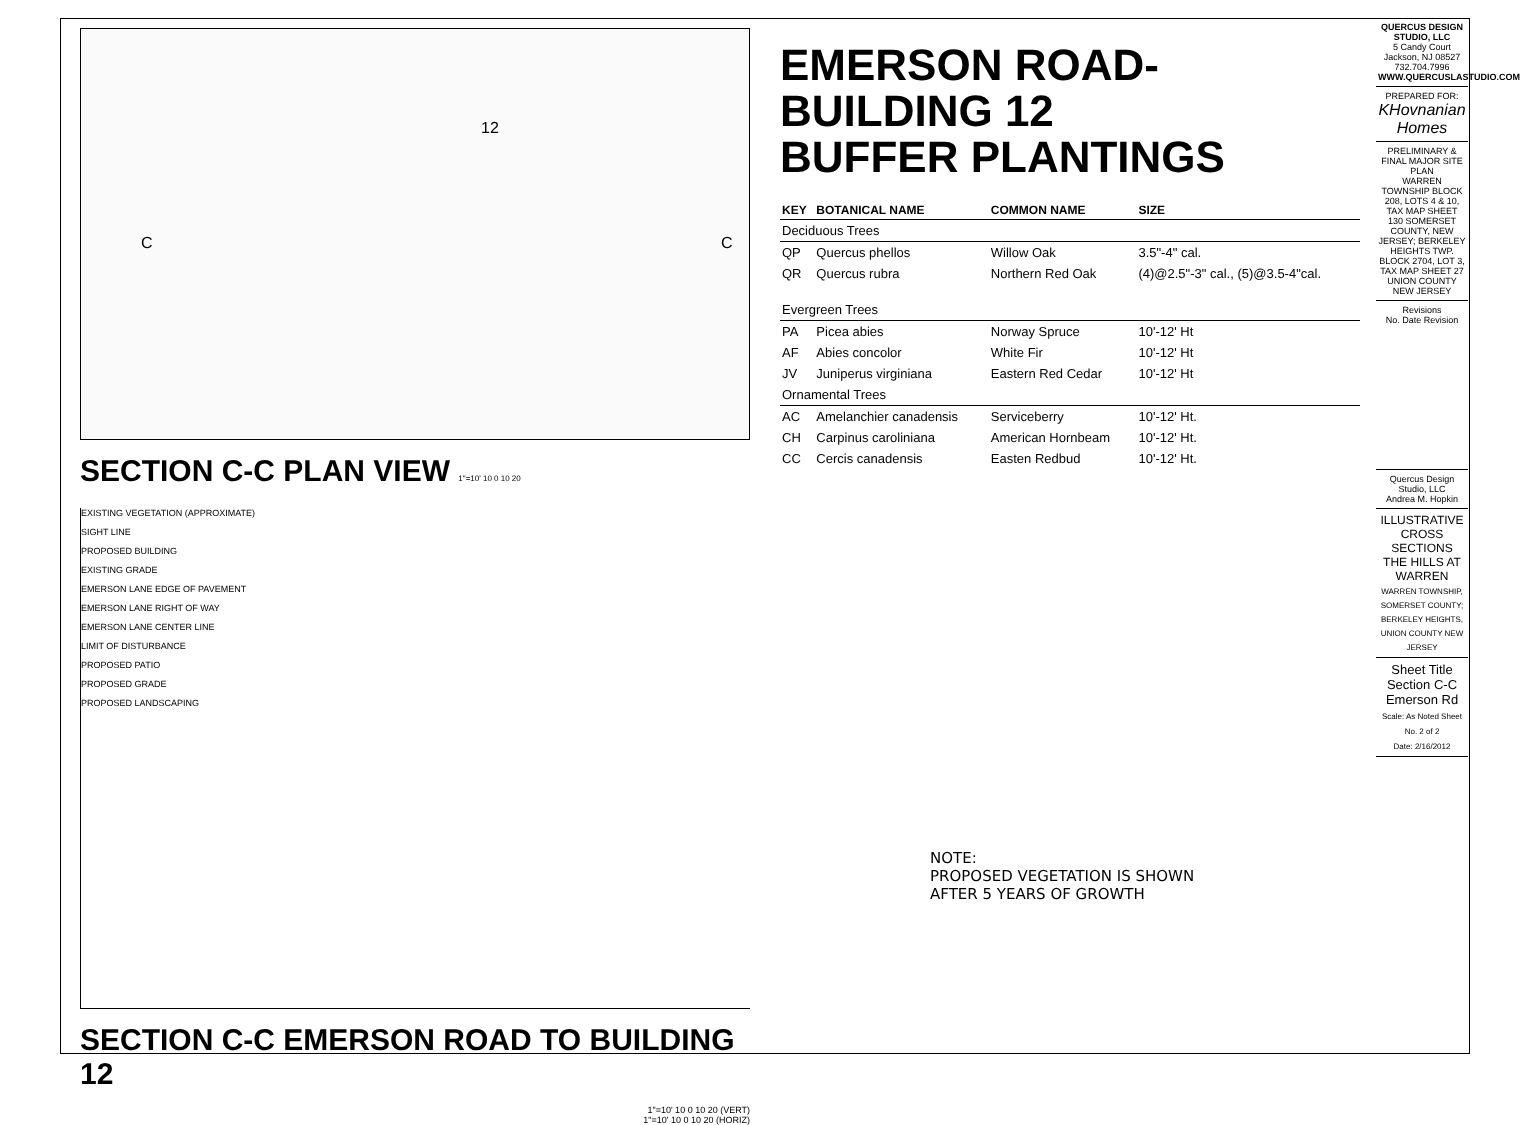12
C C
SECTION C-C PLAN VIEW 1"=10' 10 0 10 20
EXISTING VEGETATION (APPROXIMATE)
SIGHT LINE
PROPOSED BUILDING
EXISTING GRADE
EMERSON LANE EDGE OF PAVEMENT
EMERSON LANE RIGHT OF WAY
EMERSON LANE CENTER LINE
LIMIT OF DISTURBANCE
PROPOSED PATIO
PROPOSED GRADE
PROPOSED LANDSCAPING
SECTION C-C EMERSON ROAD TO BUILDING 12
1"=10' 10 0 10 20 (VERT)
1"=10' 10 0 10 20 (HORIZ)
EMERSON ROAD-BUILDING 12
BUFFER PLANTINGS
| KEY | BOTANICAL NAME | COMMON NAME | SIZE |
| --- | --- | --- | --- |
| Deciduous Trees | | | |
| QP | Quercus phellos | Willow Oak | 3.5"-4" cal. |
| QR | Quercus rubra | Northern Red Oak | (4)@2.5"-3" cal., (5)@3.5-4"cal. |
| Evergreen Trees | | | |
| PA | Picea abies | Norway Spruce | 10'-12' Ht |
| AF | Abies concolor | White Fir | 10'-12' Ht |
| JV | Juniperus virginiana | Eastern Red Cedar | 10'-12' Ht |
| Ornamental Trees | | | |
| AC | Amelanchier canadensis | Serviceberry | 10'-12' Ht. |
| CH | Carpinus caroliniana | American Hornbeam | 10'-12' Ht. |
| CC | Cercis canadensis | Easten Redbud | 10'-12' Ht. |
NOTE:
PROPOSED VEGETATION IS SHOWN
AFTER 5 YEARS OF GROWTH
QUERCUS DESIGN STUDIO, LLC
5 Candy Court Jackson, NJ 08527 732.704.7996
WWW.QUERCUSLASTUDIO.COM
PREPARED FOR:
KHovnanian Homes
PRELIMINARY & FINAL MAJOR SITE PLAN
WARREN TOWNSHIP BLOCK 208, LOTS 4 & 10, TAX MAP SHEET 130 SOMERSET COUNTY, NEW JERSEY; BERKELEY HEIGHTS TWP. BLOCK 2704, LOT 3, TAX MAP SHEET 27 UNION COUNTY NEW JERSEY
Revisions
No. Date Revision
Quercus Design Studio, LLC
Andrea M. Hopkin
ILLUSTRATIVE CROSS SECTIONS
THE HILLS AT WARREN
WARREN TOWNSHIP, SOMERSET COUNTY; BERKELEY HEIGHTS, UNION COUNTY NEW JERSEY
Sheet Title
Section C-C Emerson Rd
Scale: As Noted Sheet No. 2 of 2
Date: 2/16/2012